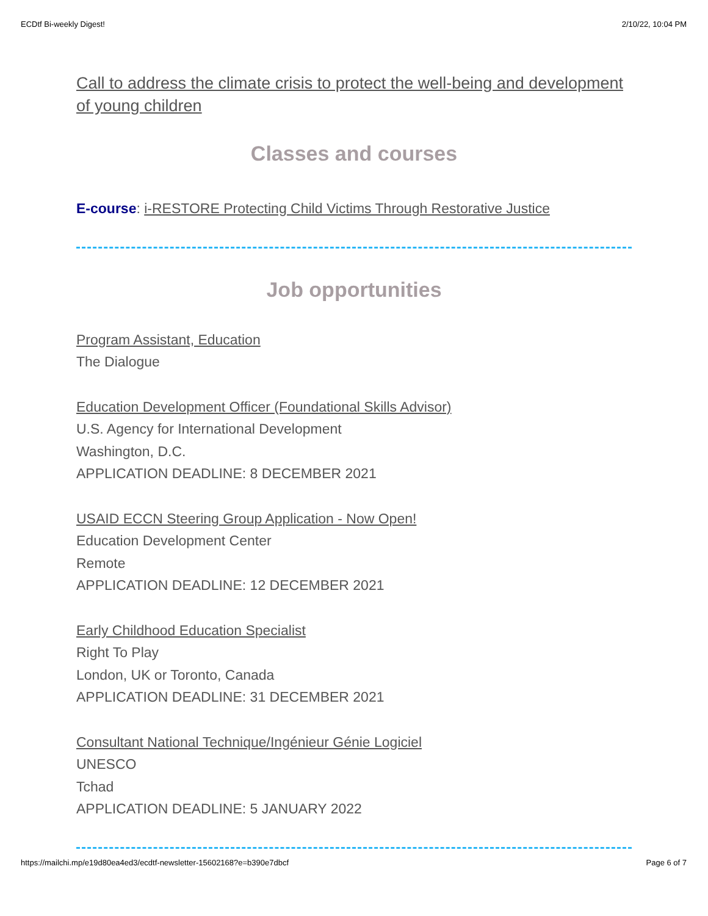ECDtf Bi-weekly Digest! 2/10/22, 10:04 PM
Call to address the climate crisis to protect the well-being and development of young children
Classes and courses
E-course: i-RESTORE Protecting Child Victims Through Restorative Justice
Job opportunities
Program Assistant, Education
The Dialogue
Education Development Officer (Foundational Skills Advisor)
U.S. Agency for International Development
Washington, D.C.
APPLICATION DEADLINE: 8 DECEMBER 2021
USAID ECCN Steering Group Application - Now Open!
Education Development Center
Remote
APPLICATION DEADLINE: 12 DECEMBER 2021
Early Childhood Education Specialist
Right To Play
London, UK or Toronto, Canada
APPLICATION DEADLINE: 31 DECEMBER 2021
Consultant National Technique/Ingénieur Génie Logiciel
UNESCO
Tchad
APPLICATION DEADLINE: 5 JANUARY 2022
https://mailchi.mp/e19d80ea4ed3/ecdtf-newsletter-15602168?e=b390e7dbcf Page 6 of 7